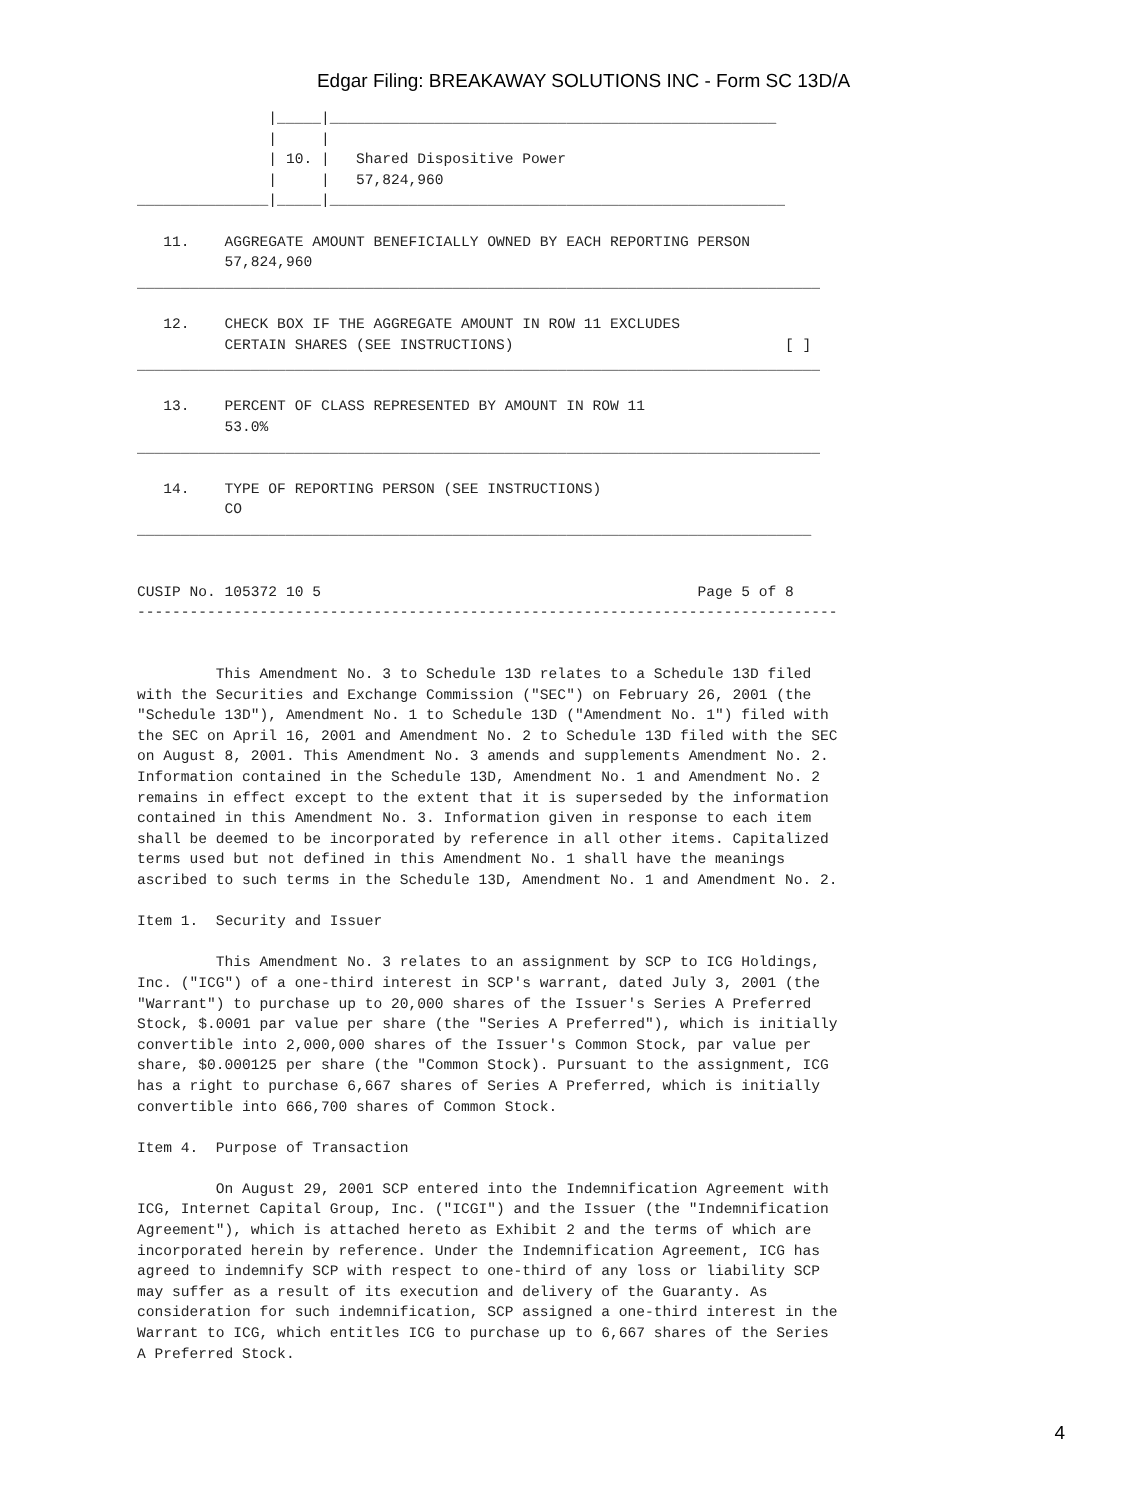Edgar Filing: BREAKAWAY SOLUTIONS INC - Form SC 13D/A
               |_____|___________________________________________________
               |     |
               | 10. |   Shared Dispositive Power
               |     |   57,824,960
_______________|_____|____________________________________________________

   11.    AGGREGATE AMOUNT BENEFICIALLY OWNED BY EACH REPORTING PERSON
          57,824,960
______________________________________________________________________________

   12.    CHECK BOX IF THE AGGREGATE AMOUNT IN ROW 11 EXCLUDES
          CERTAIN SHARES (SEE INSTRUCTIONS)                               [ ]
______________________________________________________________________________

   13.    PERCENT OF CLASS REPRESENTED BY AMOUNT IN ROW 11
          53.0%
______________________________________________________________________________

   14.    TYPE OF REPORTING PERSON (SEE INSTRUCTIONS)
          CO
_____________________________________________________________________________


CUSIP No. 105372 10 5                                           Page 5 of 8
--------------------------------------------------------------------------------


         This Amendment No. 3 to Schedule 13D relates to a Schedule 13D filed
with the Securities and Exchange Commission ("SEC") on February 26, 2001 (the
"Schedule 13D"), Amendment No. 1 to Schedule 13D ("Amendment No. 1") filed with
the SEC on April 16, 2001 and Amendment No. 2 to Schedule 13D filed with the SEC
on August 8, 2001. This Amendment No. 3 amends and supplements Amendment No. 2.
Information contained in the Schedule 13D, Amendment No. 1 and Amendment No. 2
remains in effect except to the extent that it is superseded by the information
contained in this Amendment No. 3. Information given in response to each item
shall be deemed to be incorporated by reference in all other items. Capitalized
terms used but not defined in this Amendment No. 1 shall have the meanings
ascribed to such terms in the Schedule 13D, Amendment No. 1 and Amendment No. 2.

Item 1.  Security and Issuer

         This Amendment No. 3 relates to an assignment by SCP to ICG Holdings,
Inc. ("ICG") of a one-third interest in SCP's warrant, dated July 3, 2001 (the
"Warrant") to purchase up to 20,000 shares of the Issuer's Series A Preferred
Stock, $.0001 par value per share (the "Series A Preferred"), which is initially
convertible into 2,000,000 shares of the Issuer's Common Stock, par value per
share, $0.000125 per share (the "Common Stock). Pursuant to the assignment, ICG
has a right to purchase 6,667 shares of Series A Preferred, which is initially
convertible into 666,700 shares of Common Stock.

Item 4.  Purpose of Transaction

         On August 29, 2001 SCP entered into the Indemnification Agreement with
ICG, Internet Capital Group, Inc. ("ICGI") and the Issuer (the "Indemnification
Agreement"), which is attached hereto as Exhibit 2 and the terms of which are
incorporated herein by reference. Under the Indemnification Agreement, ICG has
agreed to indemnify SCP with respect to one-third of any loss or liability SCP
may suffer as a result of its execution and delivery of the Guaranty. As
consideration for such indemnification, SCP assigned a one-third interest in the
Warrant to ICG, which entitles ICG to purchase up to 6,667 shares of the Series
A Preferred Stock.
4